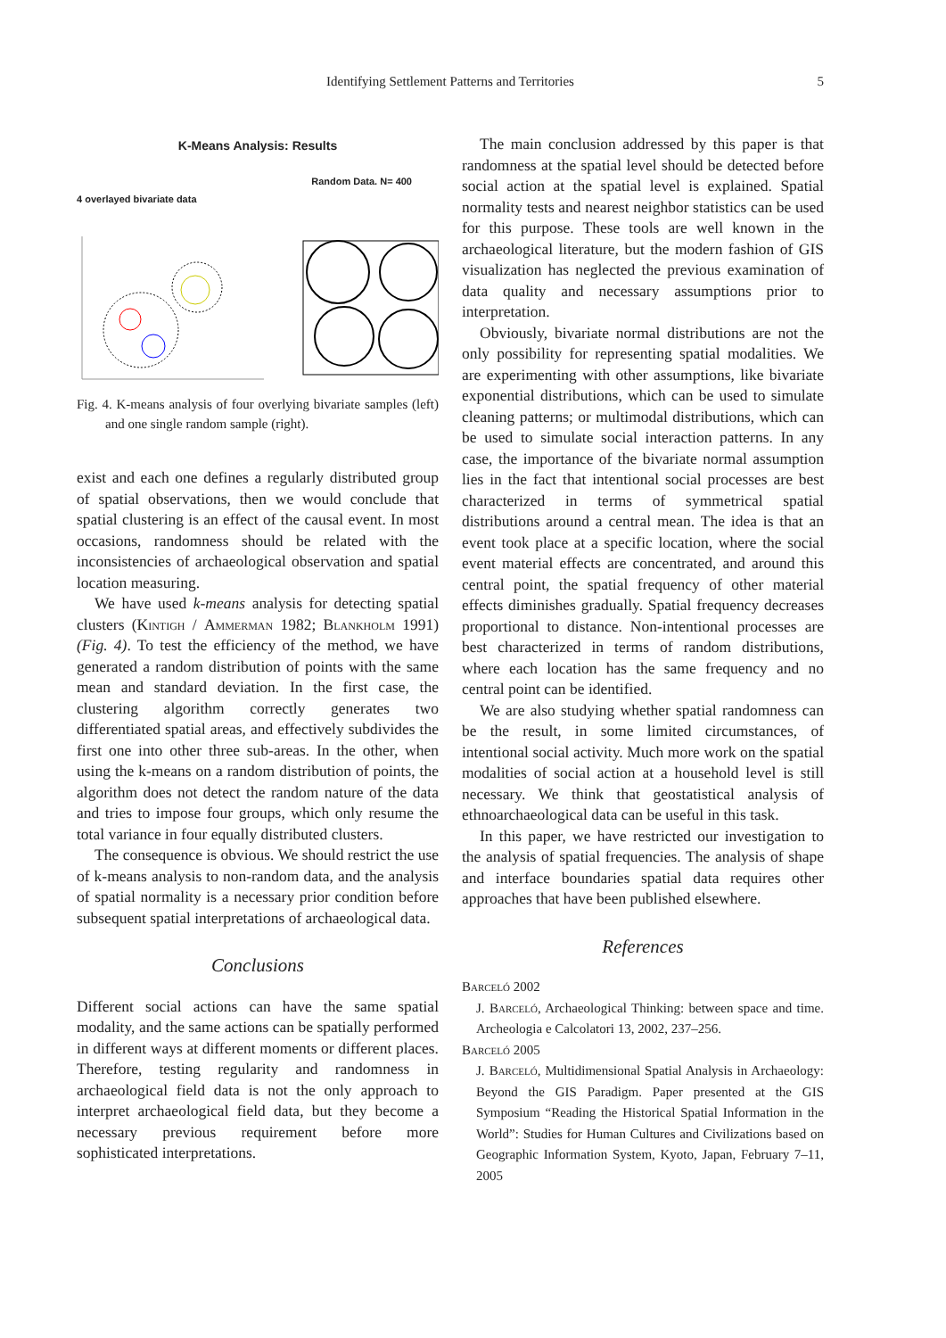Identifying Settlement Patterns and Territories 5
K-Means Analysis: Results
4 overlayed bivariate data Random Data. N= 400
Fig. 4. K-means analysis of four overlying bivariate samples (left) and one single random sample (right).
exist and each one defines a regularly distributed group of spatial observations, then we would conclude that spatial clustering is an effect of the causal event. In most occasions, randomness should be related with the inconsistencies of archaeological observation and spatial location measuring.
We have used k-means analysis for detecting spatial clusters (Kintigh / Ammerman 1982; Blankholm 1991) (Fig. 4). To test the efficiency of the method, we have generated a random distribution of points with the same mean and standard deviation. In the first case, the clustering algorithm correctly generates two differentiated spatial areas, and effectively subdivides the first one into other three sub-areas. In the other, when using the k-means on a random distribution of points, the algorithm does not detect the random nature of the data and tries to impose four groups, which only resume the total variance in four equally distributed clusters.
The consequence is obvious. We should restrict the use of k-means analysis to non-random data, and the analysis of spatial normality is a necessary prior condition before subsequent spatial interpretations of archaeological data.
Conclusions
Different social actions can have the same spatial modality, and the same actions can be spatially performed in different ways at different moments or different places. Therefore, testing regularity and randomness in archaeological field data is not the only approach to interpret archaeological field data, but they become a necessary previous requirement before more sophisticated interpretations.
The main conclusion addressed by this paper is that randomness at the spatial level should be detected before social action at the spatial level is explained. Spatial normality tests and nearest neighbor statistics can be used for this purpose. These tools are well known in the archaeological literature, but the modern fashion of GIS visualization has neglected the previous examination of data quality and necessary assumptions prior to interpretation.
Obviously, bivariate normal distributions are not the only possibility for representing spatial modalities. We are experimenting with other assumptions, like bivariate exponential distributions, which can be used to simulate cleaning patterns; or multimodal distributions, which can be used to simulate social interaction patterns. In any case, the importance of the bivariate normal assumption lies in the fact that intentional social processes are best characterized in terms of symmetrical spatial distributions around a central mean. The idea is that an event took place at a specific location, where the social event material effects are concentrated, and around this central point, the spatial frequency of other material effects diminishes gradually. Spatial frequency decreases proportional to distance. Non-intentional processes are best characterized in terms of random distributions, where each location has the same frequency and no central point can be identified.
We are also studying whether spatial randomness can be the result, in some limited circumstances, of intentional social activity. Much more work on the spatial modalities of social action at a household level is still necessary. We think that geostatistical analysis of ethnoarchaeological data can be useful in this task.
In this paper, we have restricted our investigation to the analysis of spatial frequencies. The analysis of shape and interface boundaries spatial data requires other approaches that have been published elsewhere.
References
Barceló 2002
J. Barceló, Archaeological Thinking: between space and time. Archeologia e Calcolatori 13, 2002, 237–256.
Barceló 2005
J. Barceló, Multidimensional Spatial Analysis in Archaeology: Beyond the GIS Paradigm. Paper presented at the GIS Symposium “Reading the Historical Spatial Information in the World”: Studies for Human Cultures and Civilizations based on Geographic Information System, Kyoto, Japan, February 7–11, 2005